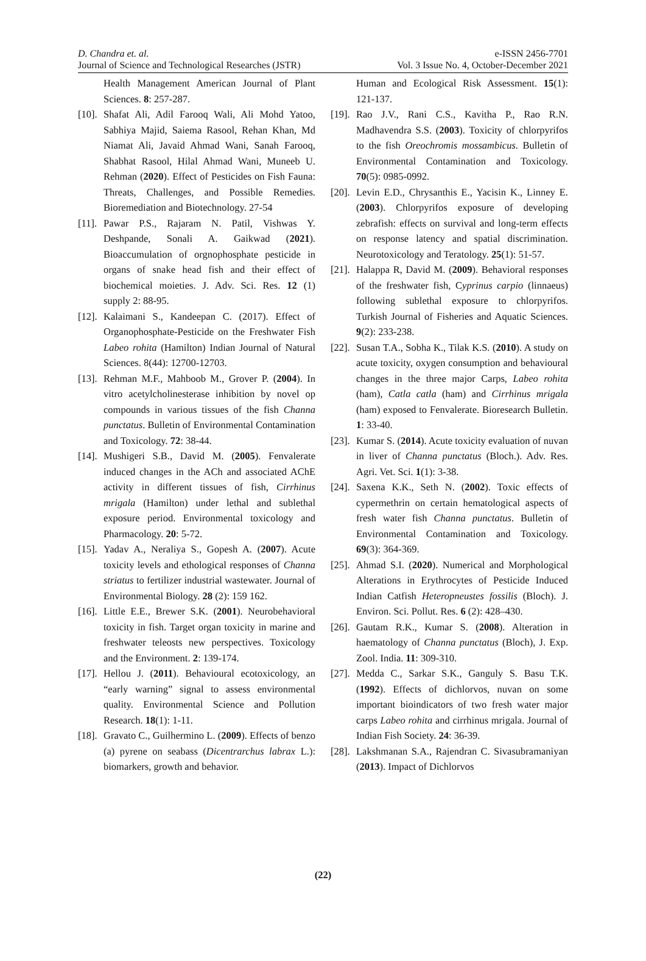D. Chandra et. al.
Journal of Science and Technological Researches (JSTR)
e-ISSN 2456-7701
Vol. 3 Issue No. 4, October-December 2021
Health Management American Journal of Plant Sciences. 8: 257-287.
[10].
Shafat Ali, Adil Farooq Wali, Ali Mohd Yatoo, Sabhiya Majid, Saiema Rasool, Rehan Khan, Md Niamat Ali, Javaid Ahmad Wani, Sanah Farooq, Shabhat Rasool, Hilal Ahmad Wani, Muneeb U. Rehman (2020). Effect of Pesticides on Fish Fauna: Threats, Challenges, and Possible Remedies. Bioremediation and Biotechnology. 27-54
[11].
Pawar P.S., Rajaram N. Patil, Vishwas Y. Deshpande, Sonali A. Gaikwad (2021). Bioaccumulation of orgnophosphate pesticide in organs of snake head fish and their effect of biochemical moieties. J. Adv. Sci. Res. 12 (1) supply 2: 88-95.
[12].
Kalaimani S., Kandeepan C. (2017). Effect of Organophosphate-Pesticide on the Freshwater Fish Labeo rohita (Hamilton) Indian Journal of Natural Sciences. 8(44): 12700-12703.
[13].
Rehman M.F., Mahboob M., Grover P. (2004). In vitro acetylcholinesterase inhibition by novel op compounds in various tissues of the fish Channa punctatus. Bulletin of Environmental Contamination and Toxicology. 72: 38-44.
[14].
Mushigeri S.B., David M. (2005). Fenvalerate induced changes in the ACh and associated AChE activity in different tissues of fish, Cirrhinus mrigala (Hamilton) under lethal and sublethal exposure period. Environmental toxicology and Pharmacology. 20: 5-72.
[15].
Yadav A., Neraliya S., Gopesh A. (2007). Acute toxicity levels and ethological responses of Channa striatus to fertilizer industrial wastewater. Journal of Environmental Biology. 28 (2): 159 162.
[16].
Little E.E., Brewer S.K. (2001). Neurobehavioral toxicity in fish. Target organ toxicity in marine and freshwater teleosts new perspectives. Toxicology and the Environment. 2: 139-174.
[17].
Hellou J. (2011). Behavioural ecotoxicology, an “early warning” signal to assess environmental quality. Environmental Science and Pollution Research. 18(1): 1-11.
[18].
Gravato C., Guilhermino L. (2009). Effects of benzo (a) pyrene on seabass (Dicentrarchus labrax L.): biomarkers, growth and behavior.
Human and Ecological Risk Assessment. 15(1): 121-137.
[19].
Rao J.V., Rani C.S., Kavitha P., Rao R.N. Madhavendra S.S. (2003). Toxicity of chlorpyrifos to the fish Oreochromis mossambicus. Bulletin of Environmental Contamination and Toxicology. 70(5): 0985-0992.
[20].
Levin E.D., Chrysanthis E., Yacisin K., Linney E. (2003). Chlorpyrifos exposure of developing zebrafish: effects on survival and long-term effects on response latency and spatial discrimination. Neurotoxicology and Teratology. 25(1): 51-57.
[21].
Halappa R, David M. (2009). Behavioral responses of the freshwater fish, Cyprinus carpio (linnaeus) following sublethal exposure to chlorpyrifos. Turkish Journal of Fisheries and Aquatic Sciences. 9(2): 233-238.
[22].
Susan T.A., Sobha K., Tilak K.S. (2010). A study on acute toxicity, oxygen consumption and behavioural changes in the three major Carps, Labeo rohita (ham), Catla catla (ham) and Cirrhinus mrigala (ham) exposed to Fenvalerate. Bioresearch Bulletin. 1: 33-40.
[23].
Kumar S. (2014). Acute toxicity evaluation of nuvan in liver of Channa punctatus (Bloch.). Adv. Res. Agri. Vet. Sci. 1(1): 3-38.
[24].
Saxena K.K., Seth N. (2002). Toxic effects of cypermethrin on certain hematological aspects of fresh water fish Channa punctatus. Bulletin of Environmental Contamination and Toxicology. 69(3): 364-369.
[25].
Ahmad S.I. (2020). Numerical and Morphological Alterations in Erythrocytes of Pesticide Induced Indian Catfish Heteropneustes fossilis (Bloch). J. Environ. Sci. Pollut. Res. 6 (2): 428–430.
[26].
Gautam R.K., Kumar S. (2008). Alteration in haematology of Channa punctatus (Bloch), J. Exp. Zool. India. 11: 309-310.
[27].
Medda C., Sarkar S.K., Ganguly S. Basu T.K. (1992). Effects of dichlorvos, nuvan on some important bioindicators of two fresh water major carps Labeo rohita and cirrhinus mrigala. Journal of Indian Fish Society. 24: 36-39.
[28].
Lakshmanan S.A., Rajendran C. Sivasubramaniyan (2013). Impact of Dichlorvos
(22)